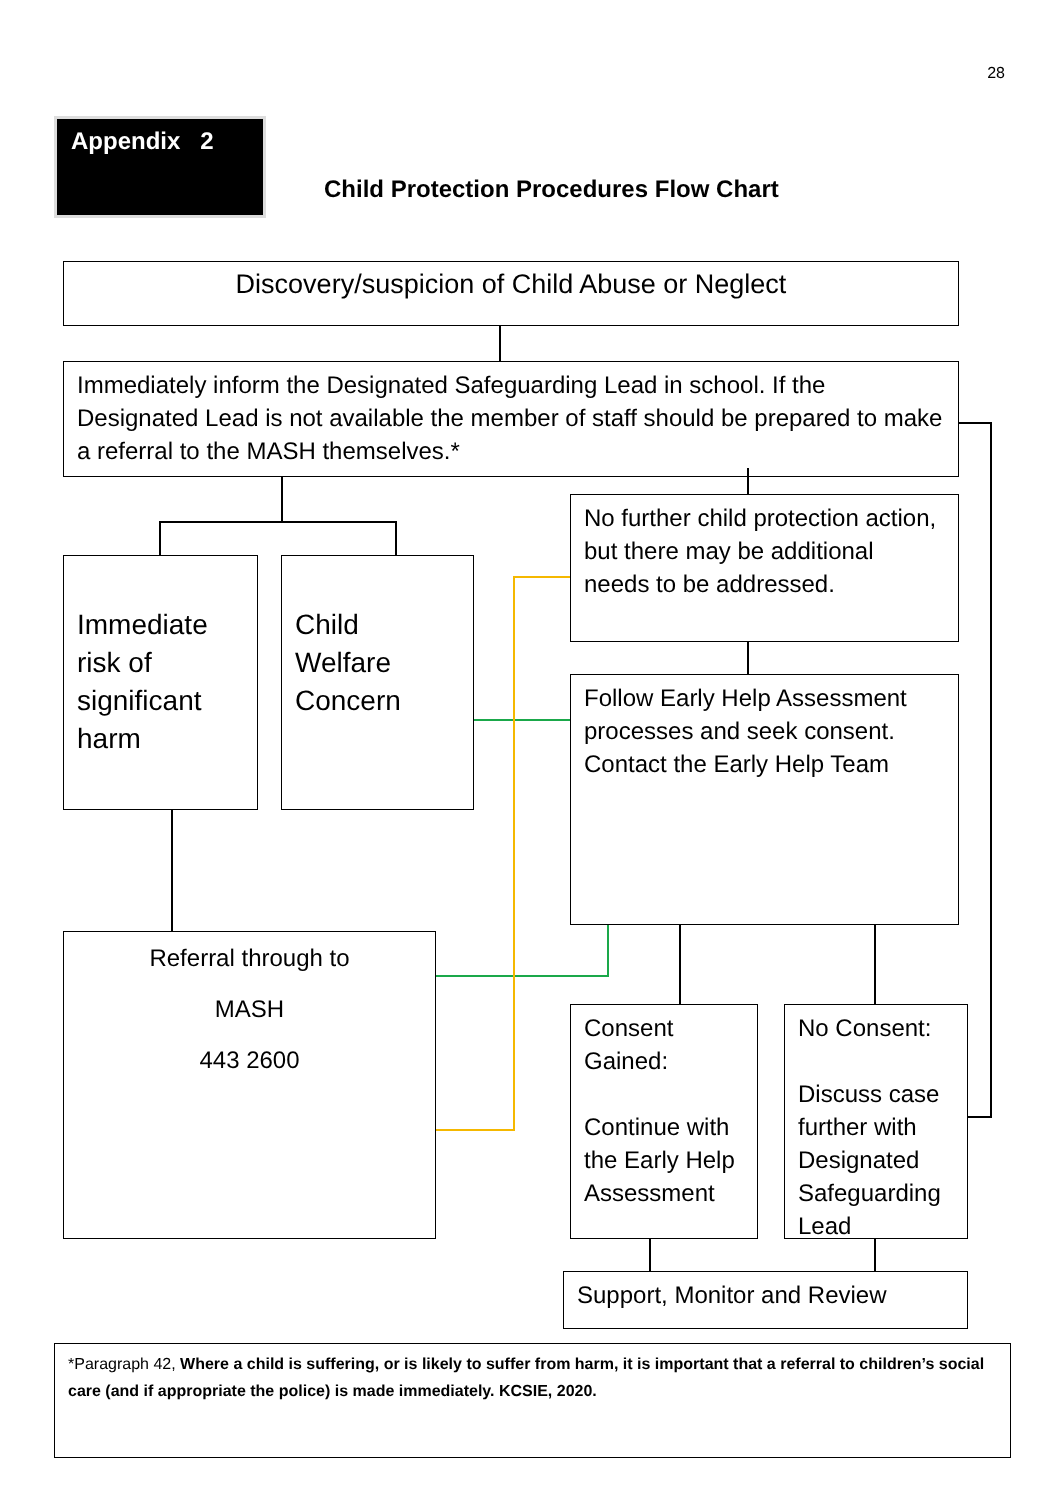28
Appendix 2
Child Protection Procedures Flow Chart
Discovery/suspicion of Child Abuse or Neglect
Immediately inform the Designated Safeguarding Lead in school. If the Designated Lead is not available the member of staff should be prepared to make a referral to the MASH themselves.*
No further child protection action, but there may be additional needs to be addressed.
Immediate risk of significant harm
Child Welfare Concern
Follow Early Help Assessment processes and seek consent. Contact the Early Help Team
Referral through to
MASH
443 2600
Consent Gained:
Continue with the Early Help Assessment
No Consent:
Discuss case further with Designated Safeguarding Lead
Support, Monitor and Review
*Paragraph 42, Where a child is suffering, or is likely to suffer from harm, it is important that a referral to children’s social care (and if appropriate the police) is made immediately. KCSIE, 2020.